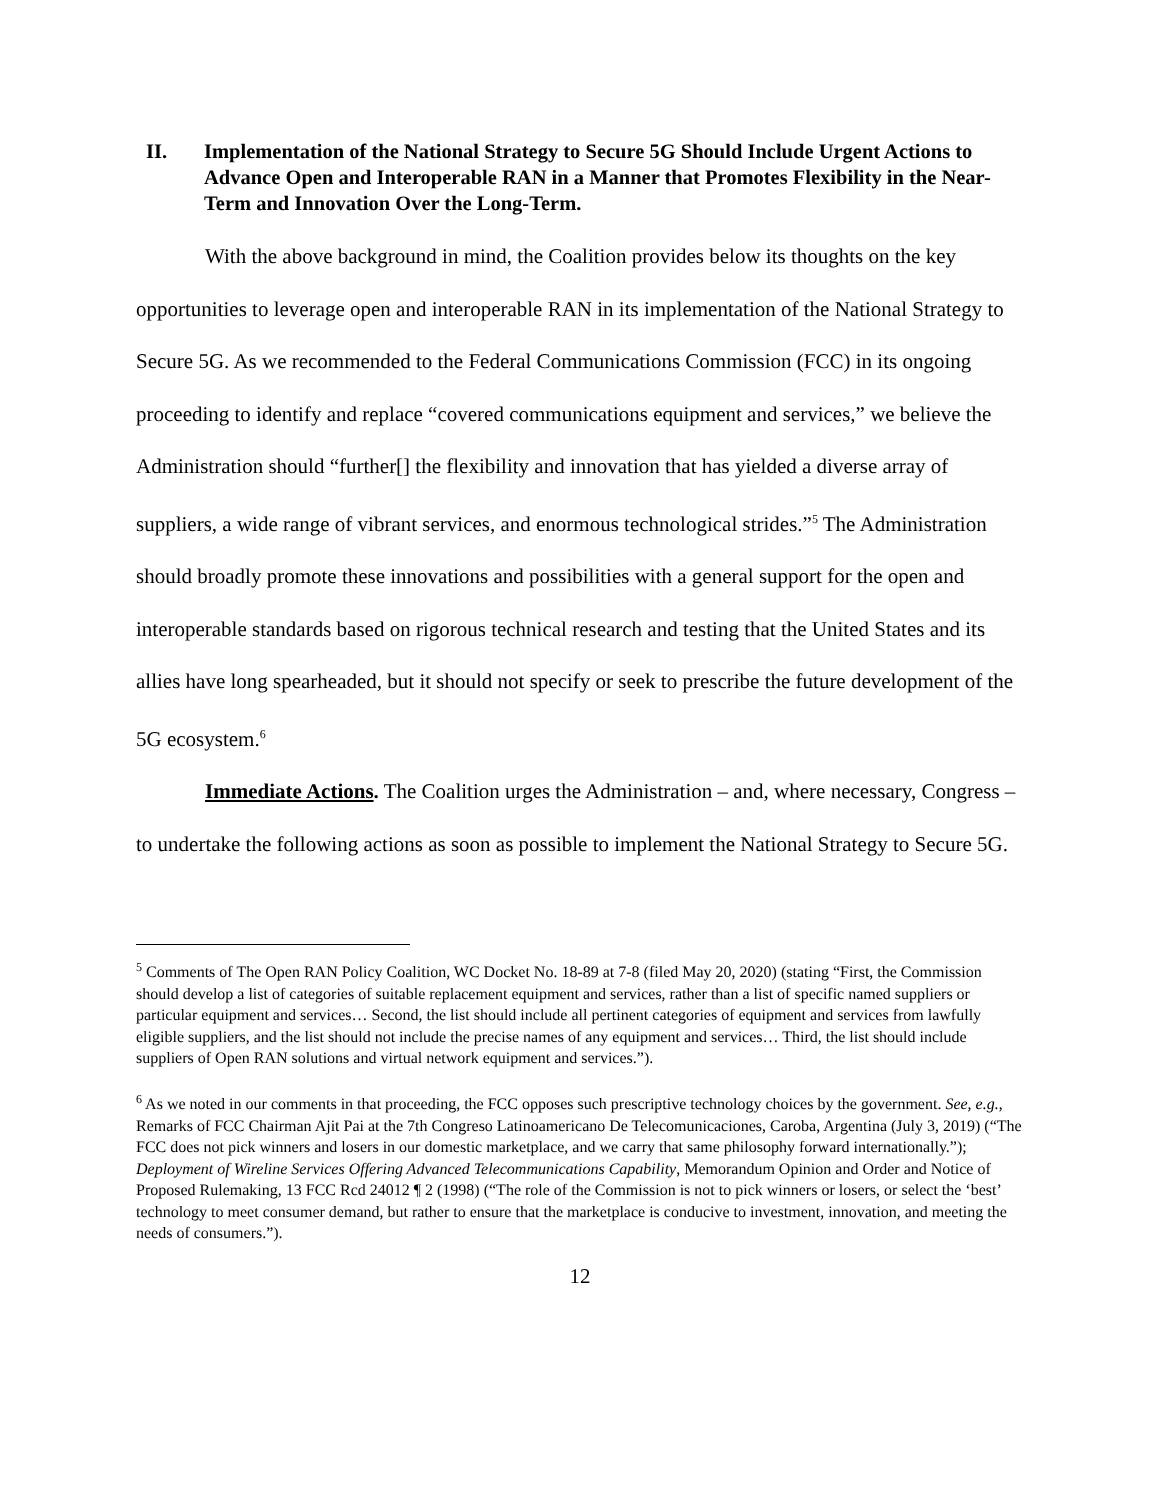II. Implementation of the National Strategy to Secure 5G Should Include Urgent Actions to Advance Open and Interoperable RAN in a Manner that Promotes Flexibility in the Near-Term and Innovation Over the Long-Term.
With the above background in mind, the Coalition provides below its thoughts on the key opportunities to leverage open and interoperable RAN in its implementation of the National Strategy to Secure 5G. As we recommended to the Federal Communications Commission (FCC) in its ongoing proceeding to identify and replace “covered communications equipment and services,” we believe the Administration should “further[] the flexibility and innovation that has yielded a diverse array of suppliers, a wide range of vibrant services, and enormous technological strides.”<sup>5</sup> The Administration should broadly promote these innovations and possibilities with a general support for the open and interoperable standards based on rigorous technical research and testing that the United States and its allies have long spearheaded, but it should not specify or seek to prescribe the future development of the 5G ecosystem.<sup>6</sup>
Immediate Actions. The Coalition urges the Administration – and, where necessary, Congress – to undertake the following actions as soon as possible to implement the National Strategy to Secure 5G.
<sup>5</sup> Comments of The Open RAN Policy Coalition, WC Docket No. 18-89 at 7-8 (filed May 20, 2020) (stating “First, the Commission should develop a list of categories of suitable replacement equipment and services, rather than a list of specific named suppliers or particular equipment and services… Second, the list should include all pertinent categories of equipment and services from lawfully eligible suppliers, and the list should not include the precise names of any equipment and services… Third, the list should include suppliers of Open RAN solutions and virtual network equipment and services.”).
<sup>6</sup> As we noted in our comments in that proceeding, the FCC opposes such prescriptive technology choices by the government. See, e.g., Remarks of FCC Chairman Ajit Pai at the 7th Congreso Latinoamericano De Telecomunicaciones, Caroba, Argentina (July 3, 2019) (“The FCC does not pick winners and losers in our domestic marketplace, and we carry that same philosophy forward internationally.”); Deployment of Wireline Services Offering Advanced Telecommunications Capability, Memorandum Opinion and Order and Notice of Proposed Rulemaking, 13 FCC Rcd 24012 ¶ 2 (1998) (“The role of the Commission is not to pick winners or losers, or select the ‘best’ technology to meet consumer demand, but rather to ensure that the marketplace is conducive to investment, innovation, and meeting the needs of consumers.”).
12